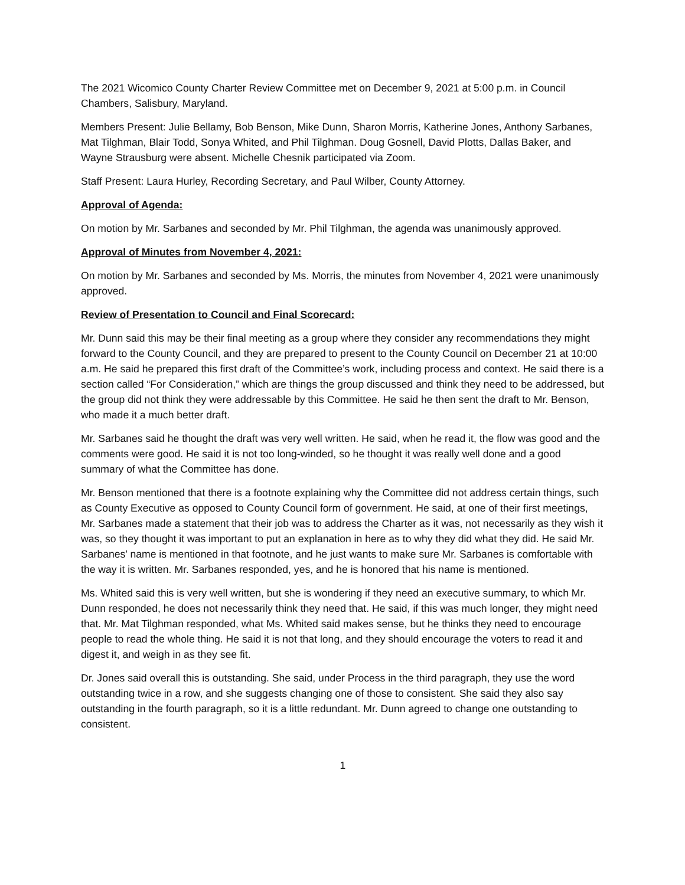The 2021 Wicomico County Charter Review Committee met on December 9, 2021 at 5:00 p.m. in Council Chambers, Salisbury, Maryland.
Members Present: Julie Bellamy, Bob Benson, Mike Dunn, Sharon Morris, Katherine Jones, Anthony Sarbanes, Mat Tilghman, Blair Todd, Sonya Whited, and Phil Tilghman. Doug Gosnell, David Plotts, Dallas Baker, and Wayne Strausburg were absent. Michelle Chesnik participated via Zoom.
Staff Present: Laura Hurley, Recording Secretary, and Paul Wilber, County Attorney.
Approval of Agenda:
On motion by Mr. Sarbanes and seconded by Mr. Phil Tilghman, the agenda was unanimously approved.
Approval of Minutes from November 4, 2021:
On motion by Mr. Sarbanes and seconded by Ms. Morris, the minutes from November 4, 2021 were unanimously approved.
Review of Presentation to Council and Final Scorecard:
Mr. Dunn said this may be their final meeting as a group where they consider any recommendations they might forward to the County Council, and they are prepared to present to the County Council on December 21 at 10:00 a.m. He said he prepared this first draft of the Committee’s work, including process and context. He said there is a section called “For Consideration,” which are things the group discussed and think they need to be addressed, but the group did not think they were addressable by this Committee. He said he then sent the draft to Mr. Benson, who made it a much better draft.
Mr. Sarbanes said he thought the draft was very well written. He said, when he read it, the flow was good and the comments were good. He said it is not too long-winded, so he thought it was really well done and a good summary of what the Committee has done.
Mr. Benson mentioned that there is a footnote explaining why the Committee did not address certain things, such as County Executive as opposed to County Council form of government. He said, at one of their first meetings, Mr. Sarbanes made a statement that their job was to address the Charter as it was, not necessarily as they wish it was, so they thought it was important to put an explanation in here as to why they did what they did. He said Mr. Sarbanes’ name is mentioned in that footnote, and he just wants to make sure Mr. Sarbanes is comfortable with the way it is written. Mr. Sarbanes responded, yes, and he is honored that his name is mentioned.
Ms. Whited said this is very well written, but she is wondering if they need an executive summary, to which Mr. Dunn responded, he does not necessarily think they need that. He said, if this was much longer, they might need that. Mr. Mat Tilghman responded, what Ms. Whited said makes sense, but he thinks they need to encourage people to read the whole thing. He said it is not that long, and they should encourage the voters to read it and digest it, and weigh in as they see fit.
Dr. Jones said overall this is outstanding. She said, under Process in the third paragraph, they use the word outstanding twice in a row, and she suggests changing one of those to consistent. She said they also say outstanding in the fourth paragraph, so it is a little redundant. Mr. Dunn agreed to change one outstanding to consistent.
1